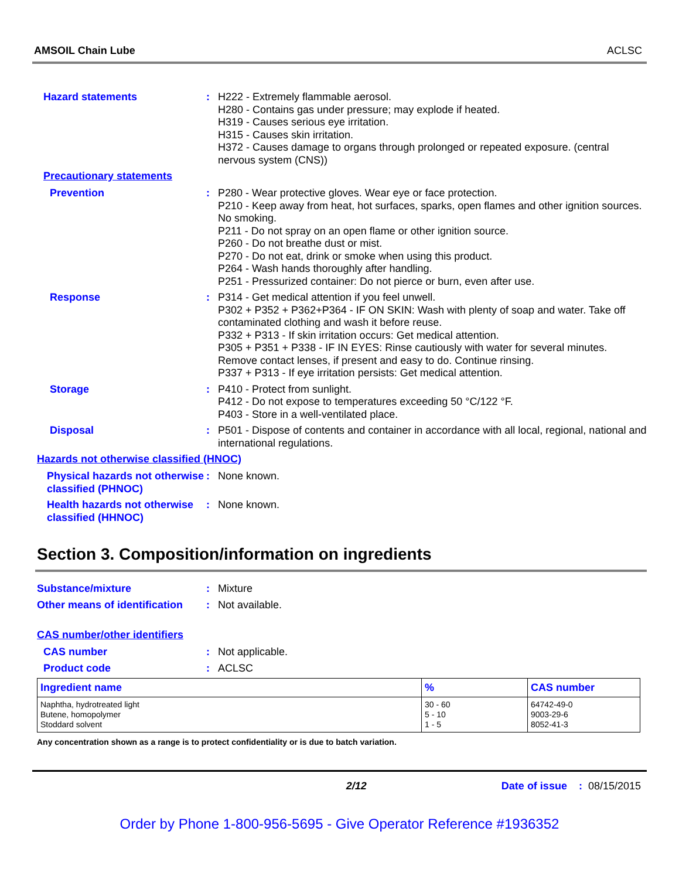AMSOIL Chain Lube ACLSC
Hazard statements : H222 - Extremely flammable aerosol.
H280 - Contains gas under pressure; may explode if heated.
H319 - Causes serious eye irritation.
H315 - Causes skin irritation.
H372 - Causes damage to organs through prolonged or repeated exposure. (central nervous system (CNS))
Precautionary statements
Prevention : P280 - Wear protective gloves. Wear eye or face protection.
P210 - Keep away from heat, hot surfaces, sparks, open flames and other ignition sources. No smoking.
P211 - Do not spray on an open flame or other ignition source.
P260 - Do not breathe dust or mist.
P270 - Do not eat, drink or smoke when using this product.
P264 - Wash hands thoroughly after handling.
P251 - Pressurized container: Do not pierce or burn, even after use.
Response : P314 - Get medical attention if you feel unwell.
P302 + P352 + P362+P364 - IF ON SKIN: Wash with plenty of soap and water. Take off contaminated clothing and wash it before reuse.
P332 + P313 - If skin irritation occurs: Get medical attention.
P305 + P351 + P338 - IF IN EYES: Rinse cautiously with water for several minutes. Remove contact lenses, if present and easy to do. Continue rinsing.
P337 + P313 - If eye irritation persists: Get medical attention.
Storage : P410 - Protect from sunlight.
P412 - Do not expose to temperatures exceeding 50 °C/122 °F.
P403 - Store in a well-ventilated place.
Disposal : P501 - Dispose of contents and container in accordance with all local, regional, national and international regulations.
Hazards not otherwise classified (HNOC)
Physical hazards not otherwise classified (PHNOC)
: None known.
Health hazards not otherwise classified (HHNOC)
: None known.
Section 3. Composition/information on ingredients
Substance/mixture : Mixture
Other means of identification
: Not available.
CAS number/other identifiers
CAS number : Not applicable.
Product code : ACLSC
| Ingredient name | % | CAS number |
| --- | --- | --- |
| Naphtha, hydrotreated light Butene, homopolymer Stoddard solvent | 30 - 60 5 - 10 1 - 5 | 64742-49-0 9003-29-6 8052-41-3 |
Any concentration shown as a range is to protect confidentiality or is due to batch variation.
2/12 Date of issue : 08/15/2015
Order by Phone 1-800-956-5695 - Give Operator Reference #1936352